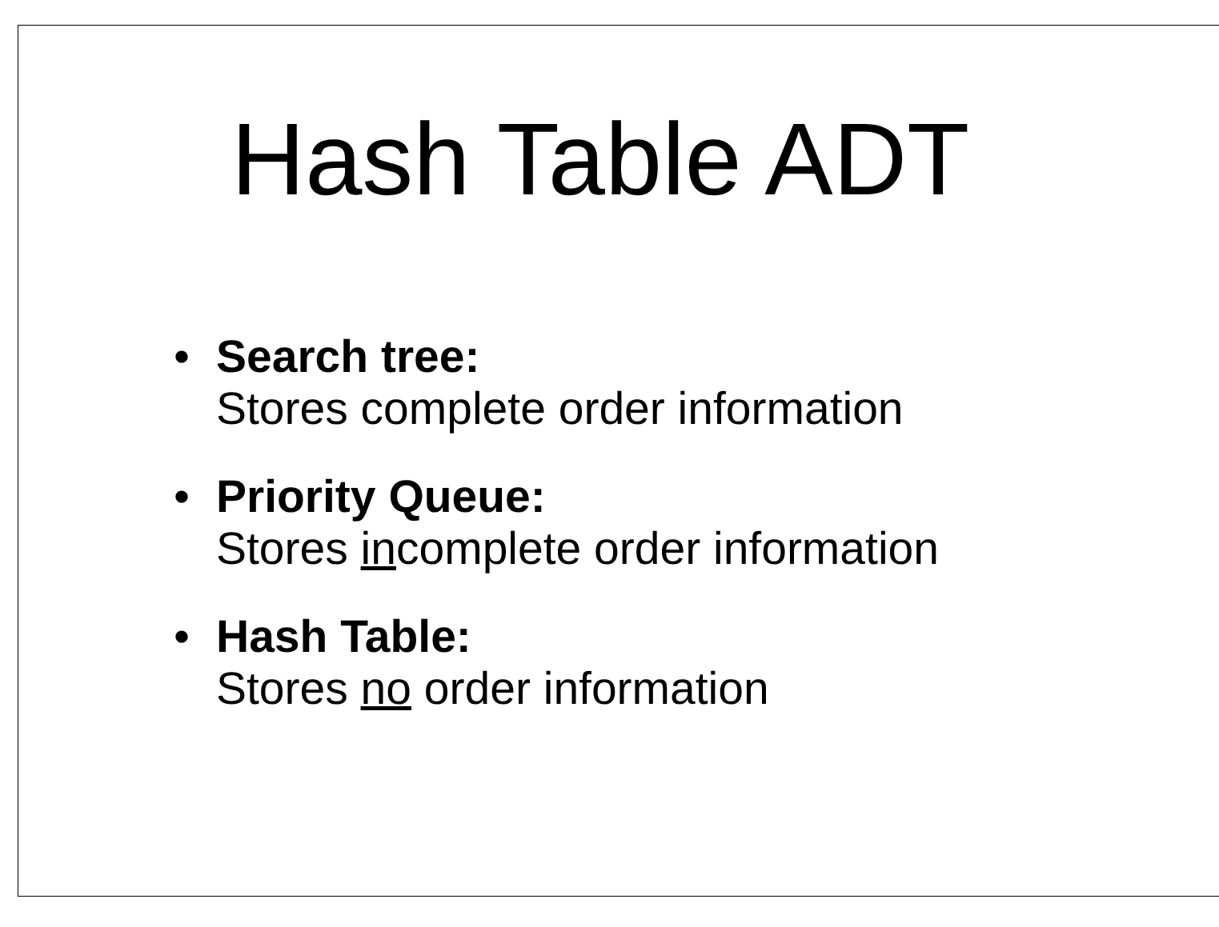Hash Table ADT
• Search tree:
Stores complete order information
• Priority Queue:
Stores incomplete order information
• Hash Table:
Stores no order information